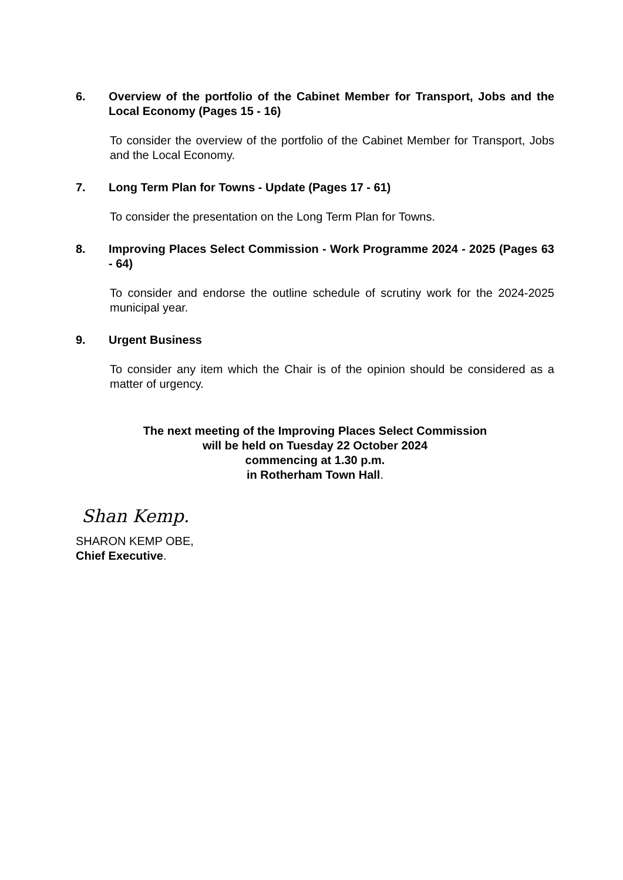6. Overview of the portfolio of the Cabinet Member for Transport, Jobs and the Local Economy (Pages 15 - 16)
To consider the overview of the portfolio of the Cabinet Member for Transport, Jobs and the Local Economy.
7. Long Term Plan for Towns - Update (Pages 17 - 61)
To consider the presentation on the Long Term Plan for Towns.
8. Improving Places Select Commission - Work Programme 2024 - 2025 (Pages 63 - 64)
To consider and endorse the outline schedule of scrutiny work for the 2024-2025 municipal year.
9. Urgent Business
To consider any item which the Chair is of the opinion should be considered as a matter of urgency.
The next meeting of the Improving Places Select Commission
will be held on Tuesday 22 October 2024
commencing at 1.30 p.m.
in Rotherham Town Hall.
Shan Kemp.
SHARON KEMP OBE,
Chief Executive.